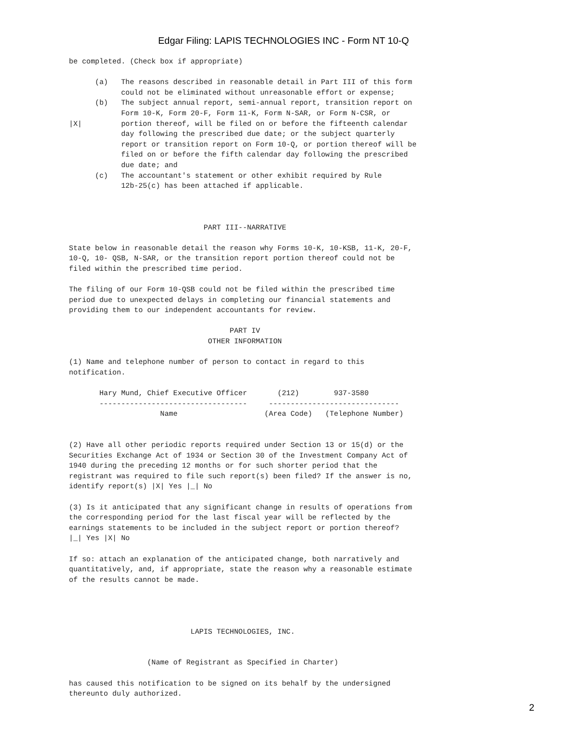Edgar Filing: LAPIS TECHNOLOGIES INC - Form NT 10-Q
be completed. (Check box if appropriate)

      (a)   The reasons described in reasonable detail in Part III of this form
            could not be eliminated without unreasonable effort or expense;
      (b)   The subject annual report, semi-annual report, transition report on
            Form 10-K, Form 20-F, Form 11-K, Form N-SAR, or Form N-CSR, or
|X|         portion thereof, will be filed on or before the fifteenth calendar
            day following the prescribed due date; or the subject quarterly
            report or transition report on Form 10-Q, or portion thereof will be
            filed on or before the fifth calendar day following the prescribed
            due date; and
      (c)   The accountant's statement or other exhibit required by Rule
            12b-25(c) has been attached if applicable.



                               PART III--NARRATIVE

State below in reasonable detail the reason why Forms 10-K, 10-KSB, 11-K, 20-F,
10-Q, 10- QSB, N-SAR, or the transition report portion thereof could not be
filed within the prescribed time period.

The filing of our Form 10-QSB could not be filed within the prescribed time
period due to unexpected delays in completing our financial statements and
providing them to our independent accountants for review.

                                     PART IV
                                OTHER INFORMATION

(1) Name and telephone number of person to contact in regard to this
notification.

       Hary Mund, Chief Executive Officer       (212)        937-3580
       ----------------------------------     ------------------------------
                     Name                    (Area Code)   (Telephone Number)


(2) Have all other periodic reports required under Section 13 or 15(d) or the
Securities Exchange Act of 1934 or Section 30 of the Investment Company Act of
1940 during the preceding 12 months or for such shorter period that the
registrant was required to file such report(s) been filed? If the answer is no,
identify report(s) |X| Yes |_| No

(3) Is it anticipated that any significant change in results of operations from
the corresponding period for the last fiscal year will be reflected by the
earnings statements to be included in the subject report or portion thereof?
|_| Yes |X| No

If so: attach an explanation of the anticipated change, both narratively and
quantitatively, and, if appropriate, state the reason why a reasonable estimate
of the results cannot be made.




                            LAPIS TECHNOLOGIES, INC.


                  (Name of Registrant as Specified in Charter)

has caused this notification to be signed on its behalf by the undersigned
thereunto duly authorized.
2